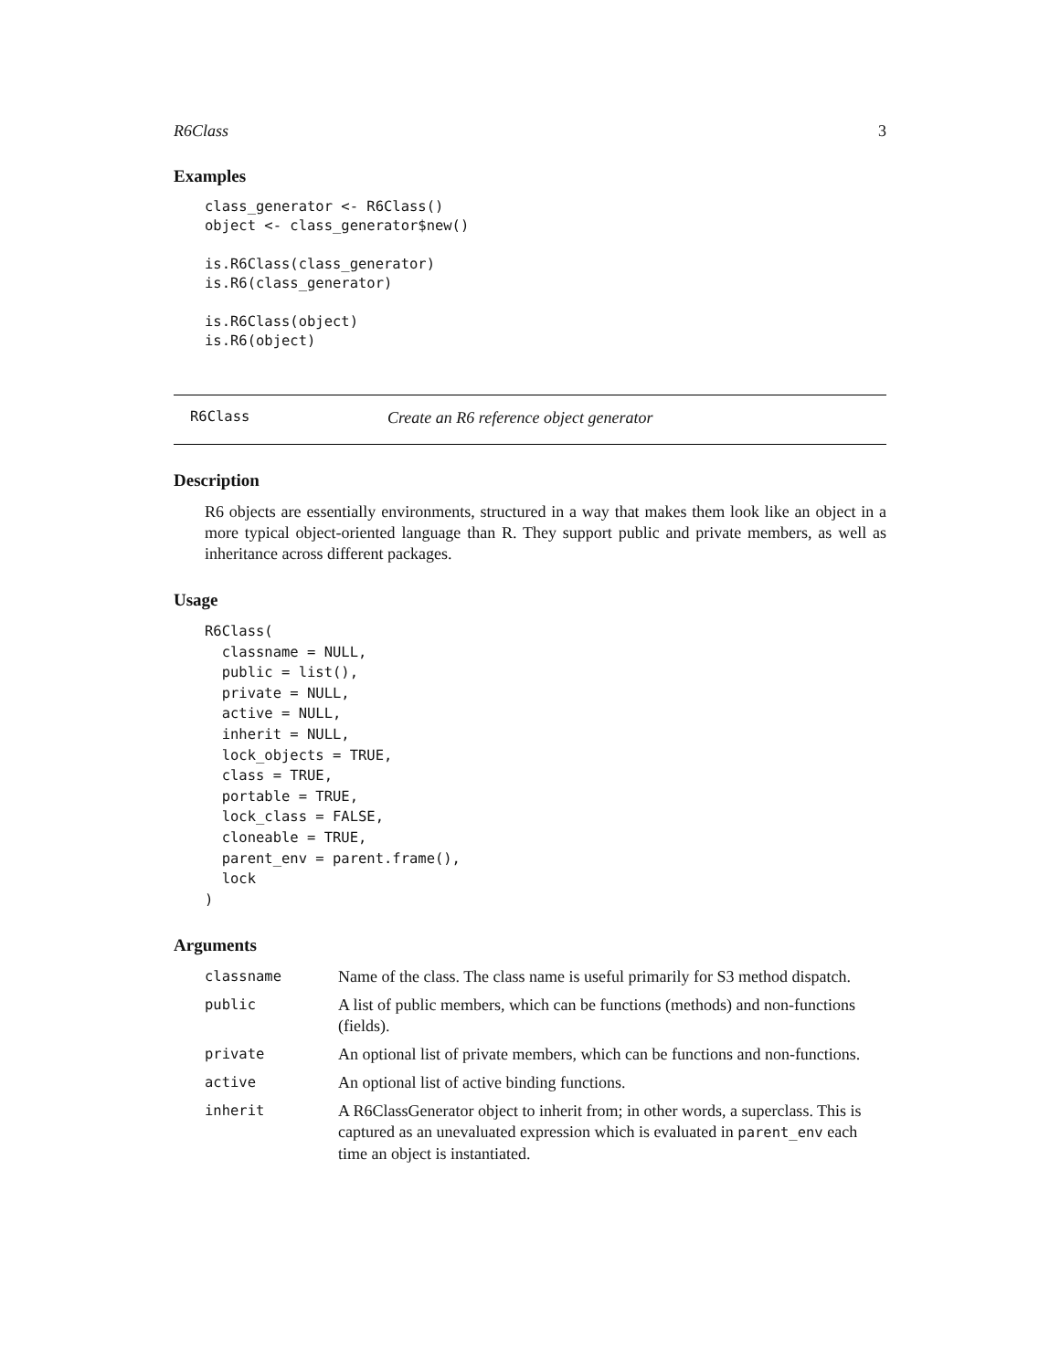R6Class 3
Examples
class_generator <- R6Class()
object <- class_generator$new()

is.R6Class(class_generator)
is.R6(class_generator)

is.R6Class(object)
is.R6(object)
R6Class Create an R6 reference object generator
Description
R6 objects are essentially environments, structured in a way that makes them look like an object in a more typical object-oriented language than R. They support public and private members, as well as inheritance across different packages.
Usage
R6Class(
  classname = NULL,
  public = list(),
  private = NULL,
  active = NULL,
  inherit = NULL,
  lock_objects = TRUE,
  class = TRUE,
  portable = TRUE,
  lock_class = FALSE,
  cloneable = TRUE,
  parent_env = parent.frame(),
  lock
)
Arguments
| classname | Name of the class. The class name is useful primarily for S3 method dispatch. |
| public | A list of public members, which can be functions (methods) and non-functions (fields). |
| private | An optional list of private members, which can be functions and non-functions. |
| active | An optional list of active binding functions. |
| inherit | A R6ClassGenerator object to inherit from; in other words, a superclass. This is captured as an unevaluated expression which is evaluated in parent_env each time an object is instantiated. |